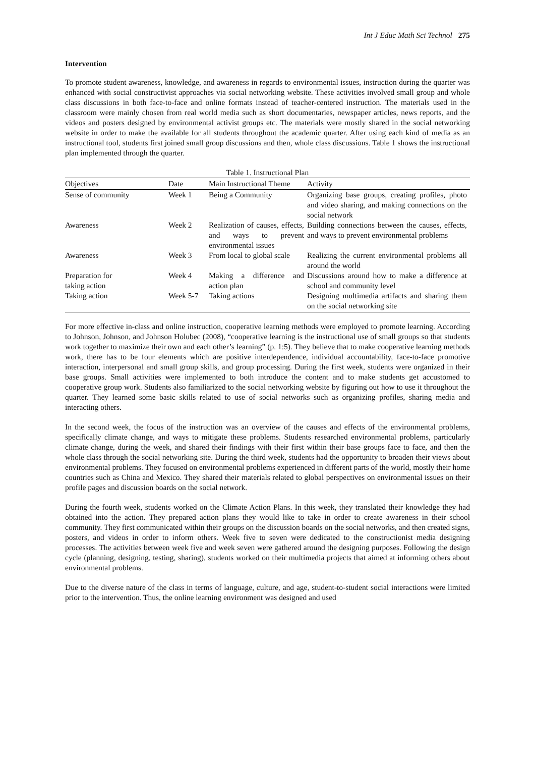Int J Educ Math Sci Technol 275
Intervention
To promote student awareness, knowledge, and awareness in regards to environmental issues, instruction during the quarter was enhanced with social constructivist approaches via social networking website. These activities involved small group and whole class discussions in both face-to-face and online formats instead of teacher-centered instruction. The materials used in the classroom were mainly chosen from real world media such as short documentaries, newspaper articles, news reports, and the videos and posters designed by environmental activist groups etc. The materials were mostly shared in the social networking website in order to make the available for all students throughout the academic quarter. After using each kind of media as an instructional tool, students first joined small group discussions and then, whole class discussions. Table 1 shows the instructional plan implemented through the quarter.
Table 1. Instructional Plan
| Objectives | Date | Main Instructional Theme | Activity |
| --- | --- | --- | --- |
| Sense of community | Week 1 | Being a Community | Organizing base groups, creating profiles, photo and video sharing, and making connections on the social network |
| Awareness | Week 2 | Realization of causes, effects, and ways to prevent environmental issues | Building connections between the causes, effects, and ways to prevent environmental problems |
| Awareness | Week 3 | From local to global scale | Realizing the current environmental problems all around the world |
| Preparation for taking action | Week 4 | Making a difference and action plan | Discussions around how to make a difference at school and community level |
| Taking action | Week 5-7 | Taking actions | Designing multimedia artifacts and sharing them on the social networking site |
For more effective in-class and online instruction, cooperative learning methods were employed to promote learning. According to Johnson, Johnson, and Johnson Holubec (2008), “cooperative learning is the instructional use of small groups so that students work together to maximize their own and each other’s learning” (p. 1:5). They believe that to make cooperative learning methods work, there has to be four elements which are positive interdependence, individual accountability, face-to-face promotive interaction, interpersonal and small group skills, and group processing. During the first week, students were organized in their base groups. Small activities were implemented to both introduce the content and to make students get accustomed to cooperative group work. Students also familiarized to the social networking website by figuring out how to use it throughout the quarter. They learned some basic skills related to use of social networks such as organizing profiles, sharing media and interacting others.
In the second week, the focus of the instruction was an overview of the causes and effects of the environmental problems, specifically climate change, and ways to mitigate these problems. Students researched environmental problems, particularly climate change, during the week, and shared their findings with their first within their base groups face to face, and then the whole class through the social networking site. During the third week, students had the opportunity to broaden their views about environmental problems. They focused on environmental problems experienced in different parts of the world, mostly their home countries such as China and Mexico. They shared their materials related to global perspectives on environmental issues on their profile pages and discussion boards on the social network.
During the fourth week, students worked on the Climate Action Plans. In this week, they translated their knowledge they had obtained into the action. They prepared action plans they would like to take in order to create awareness in their school community. They first communicated within their groups on the discussion boards on the social networks, and then created signs, posters, and videos in order to inform others. Week five to seven were dedicated to the constructionist media designing processes. The activities between week five and week seven were gathered around the designing purposes. Following the design cycle (planning, designing, testing, sharing), students worked on their multimedia projects that aimed at informing others about environmental problems.
Due to the diverse nature of the class in terms of language, culture, and age, student-to-student social interactions were limited prior to the intervention. Thus, the online learning environment was designed and used